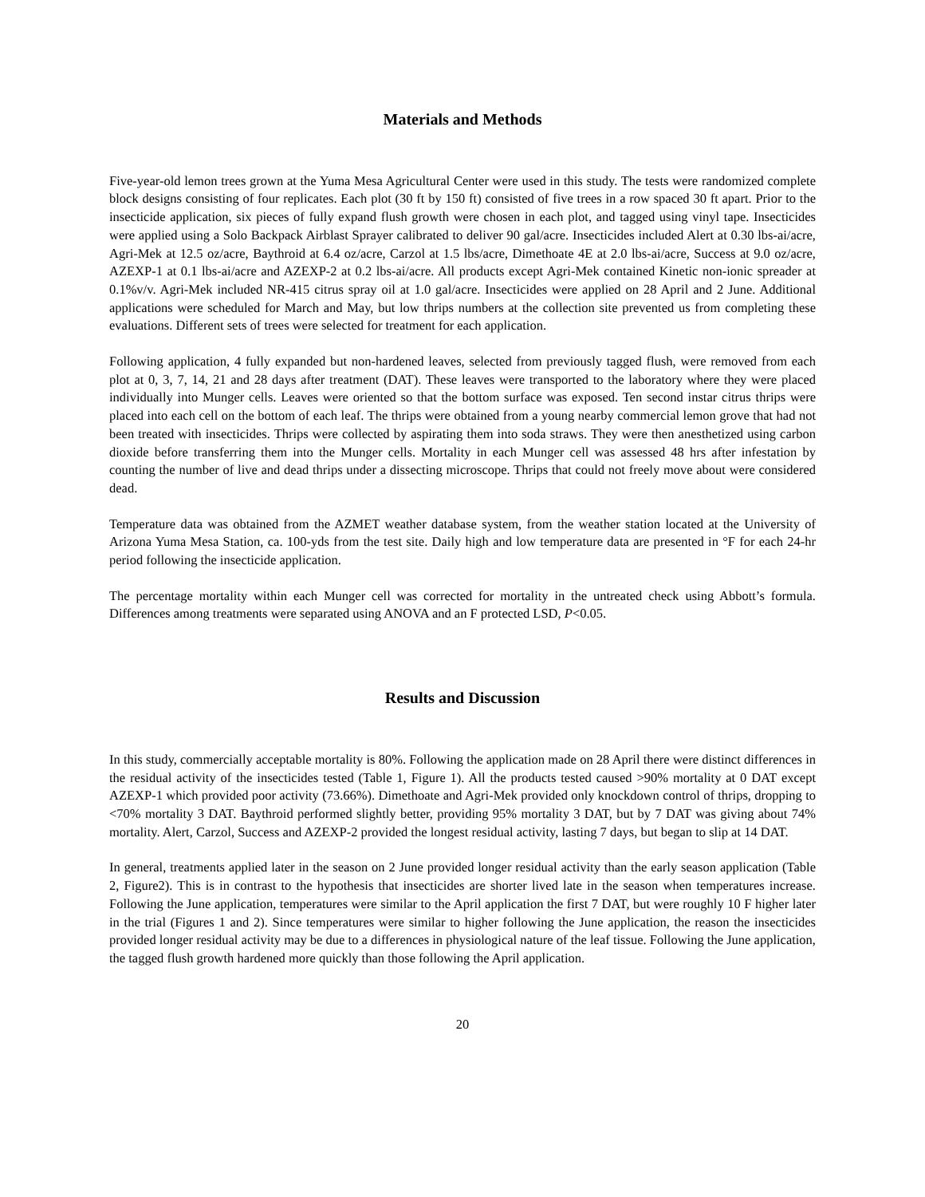Materials and Methods
Five-year-old lemon trees grown at the Yuma Mesa Agricultural Center were used in this study. The tests were randomized complete block designs consisting of four replicates. Each plot (30 ft by 150 ft) consisted of five trees in a row spaced 30 ft apart. Prior to the insecticide application, six pieces of fully expand flush growth were chosen in each plot, and tagged using vinyl tape. Insecticides were applied using a Solo Backpack Airblast Sprayer calibrated to deliver 90 gal/acre. Insecticides included Alert at 0.30 lbs-ai/acre, Agri-Mek at 12.5 oz/acre, Baythroid at 6.4 oz/acre, Carzol at 1.5 lbs/acre, Dimethoate 4E at 2.0 lbs-ai/acre, Success at 9.0 oz/acre, AZEXP-1 at 0.1 lbs-ai/acre and AZEXP-2 at 0.2 lbs-ai/acre. All products except Agri-Mek contained Kinetic non-ionic spreader at 0.1%v/v. Agri-Mek included NR-415 citrus spray oil at 1.0 gal/acre. Insecticides were applied on 28 April and 2 June. Additional applications were scheduled for March and May, but low thrips numbers at the collection site prevented us from completing these evaluations. Different sets of trees were selected for treatment for each application.
Following application, 4 fully expanded but non-hardened leaves, selected from previously tagged flush, were removed from each plot at 0, 3, 7, 14, 21 and 28 days after treatment (DAT). These leaves were transported to the laboratory where they were placed individually into Munger cells. Leaves were oriented so that the bottom surface was exposed. Ten second instar citrus thrips were placed into each cell on the bottom of each leaf. The thrips were obtained from a young nearby commercial lemon grove that had not been treated with insecticides. Thrips were collected by aspirating them into soda straws. They were then anesthetized using carbon dioxide before transferring them into the Munger cells. Mortality in each Munger cell was assessed 48 hrs after infestation by counting the number of live and dead thrips under a dissecting microscope. Thrips that could not freely move about were considered dead.
Temperature data was obtained from the AZMET weather database system, from the weather station located at the University of Arizona Yuma Mesa Station, ca. 100-yds from the test site. Daily high and low temperature data are presented in °F for each 24-hr period following the insecticide application.
The percentage mortality within each Munger cell was corrected for mortality in the untreated check using Abbott’s formula. Differences among treatments were separated using ANOVA and an F protected LSD, P<0.05.
Results and Discussion
In this study, commercially acceptable mortality is 80%. Following the application made on 28 April there were distinct differences in the residual activity of the insecticides tested (Table 1, Figure 1). All the products tested caused >90% mortality at 0 DAT except AZEXP-1 which provided poor activity (73.66%). Dimethoate and Agri-Mek provided only knockdown control of thrips, dropping to <70% mortality 3 DAT. Baythroid performed slightly better, providing 95% mortality 3 DAT, but by 7 DAT was giving about 74% mortality. Alert, Carzol, Success and AZEXP-2 provided the longest residual activity, lasting 7 days, but began to slip at 14 DAT.
In general, treatments applied later in the season on 2 June provided longer residual activity than the early season application (Table 2, Figure2). This is in contrast to the hypothesis that insecticides are shorter lived late in the season when temperatures increase. Following the June application, temperatures were similar to the April application the first 7 DAT, but were roughly 10 F higher later in the trial (Figures 1 and 2). Since temperatures were similar to higher following the June application, the reason the insecticides provided longer residual activity may be due to a differences in physiological nature of the leaf tissue. Following the June application, the tagged flush growth hardened more quickly than those following the April application.
20